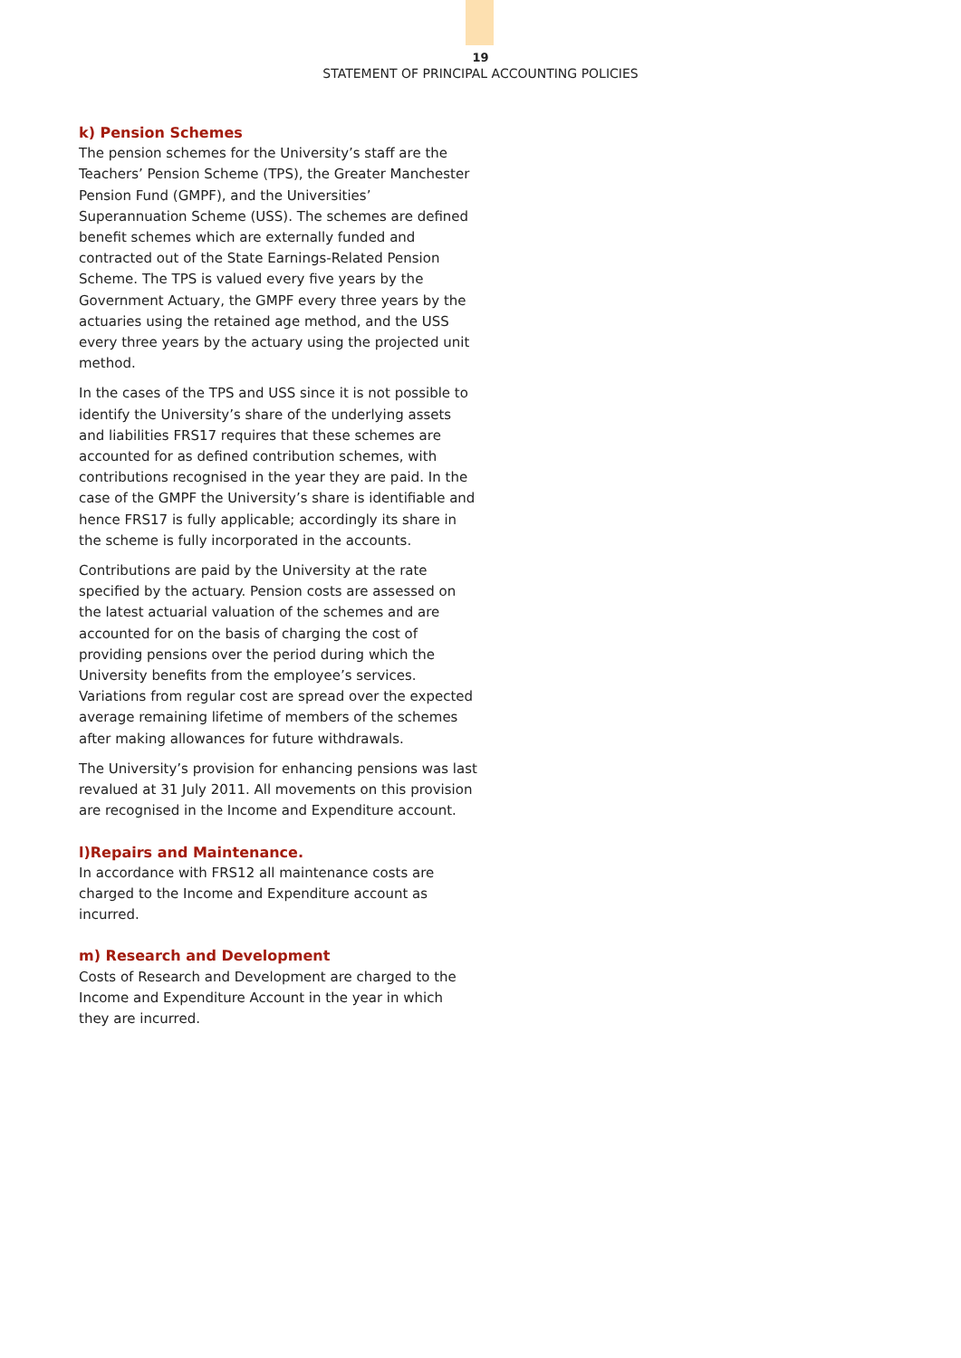19
STATEMENT OF PRINCIPAL ACCOUNTING POLICIES
k) Pension Schemes
The pension schemes for the University’s staff are the Teachers’ Pension Scheme (TPS), the Greater Manchester Pension Fund (GMPF), and the Universities’ Superannuation Scheme (USS). The schemes are defined benefit schemes which are externally funded and contracted out of the State Earnings-Related Pension Scheme. The TPS is valued every five years by the Government Actuary, the GMPF every three years by the actuaries using the retained age method, and the USS every three years by the actuary using the projected unit method.
In the cases of the TPS and USS since it is not possible to identify the University’s share of the underlying assets and liabilities FRS17 requires that these schemes are accounted for as defined contribution schemes, with contributions recognised in the year they are paid. In the case of the GMPF the University’s share is identifiable and hence FRS17 is fully applicable; accordingly its share in the scheme is fully incorporated in the accounts.
Contributions are paid by the University at the rate specified by the actuary. Pension costs are assessed on the latest actuarial valuation of the schemes and are accounted for on the basis of charging the cost of providing pensions over the period during which the University benefits from the employee’s services. Variations from regular cost are spread over the expected average remaining lifetime of members of the schemes after making allowances for future withdrawals.
The University’s provision for enhancing pensions was last revalued at 31 July 2011. All movements on this provision are recognised in the Income and Expenditure account.
l)Repairs and Maintenance.
In accordance with FRS12 all maintenance costs are charged to the Income and Expenditure account as incurred.
m) Research and Development
Costs of Research and Development are charged to the Income and Expenditure Account in the year in which they are incurred.